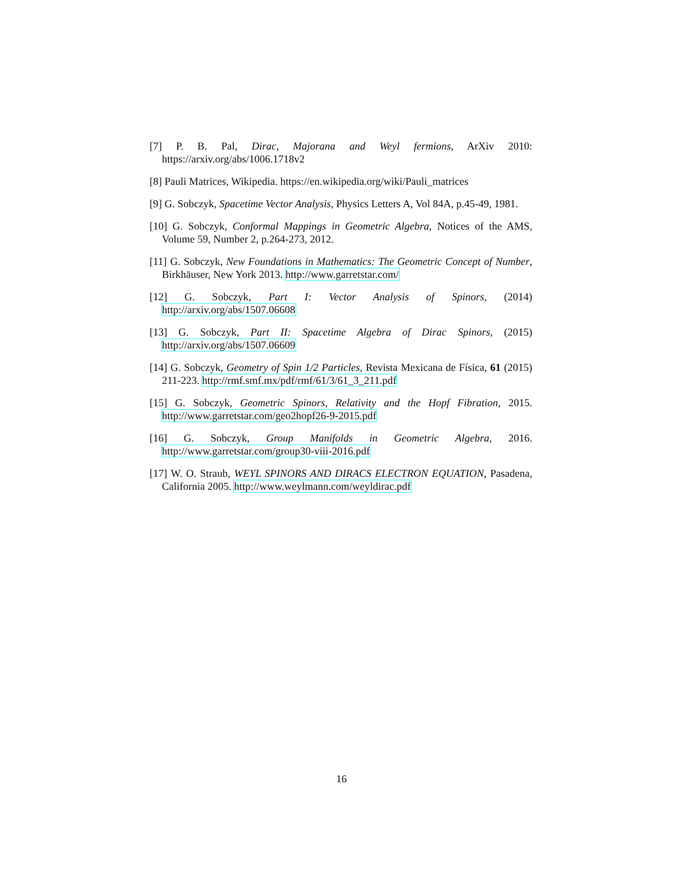[7] P. B. Pal, Dirac, Majorana and Weyl fermions, ArXiv 2010: https://arxiv.org/abs/1006.1718v2
[8] Pauli Matrices, Wikipedia. https://en.wikipedia.org/wiki/Pauli_matrices
[9] G. Sobczyk, Spacetime Vector Analysis, Physics Letters A, Vol 84A, p.45-49, 1981.
[10] G. Sobczyk, Conformal Mappings in Geometric Algebra, Notices of the AMS, Volume 59, Number 2, p.264-273, 2012.
[11] G. Sobczyk, New Foundations in Mathematics: The Geometric Concept of Number, Birkhäuser, New York 2013. http://www.garretstar.com/
[12] G. Sobczyk, Part I: Vector Analysis of Spinors, (2014) http://arxiv.org/abs/1507.06608
[13] G. Sobczyk, Part II: Spacetime Algebra of Dirac Spinors, (2015) http://arxiv.org/abs/1507.06609
[14] G. Sobczyk, Geometry of Spin 1/2 Particles, Revista Mexicana de Física, 61 (2015) 211-223. http://rmf.smf.mx/pdf/rmf/61/3/61_3_211.pdf
[15] G. Sobczyk, Geometric Spinors, Relativity and the Hopf Fibration, 2015. http://www.garretstar.com/geo2hopf26-9-2015.pdf
[16] G. Sobczyk, Group Manifolds in Geometric Algebra, 2016. http://www.garretstar.com/group30-viii-2016.pdf
[17] W. O. Straub, WEYL SPINORS AND DIRACS ELECTRON EQUATION, Pasadena, California 2005. http://www.weylmann.com/weyldirac.pdf
16